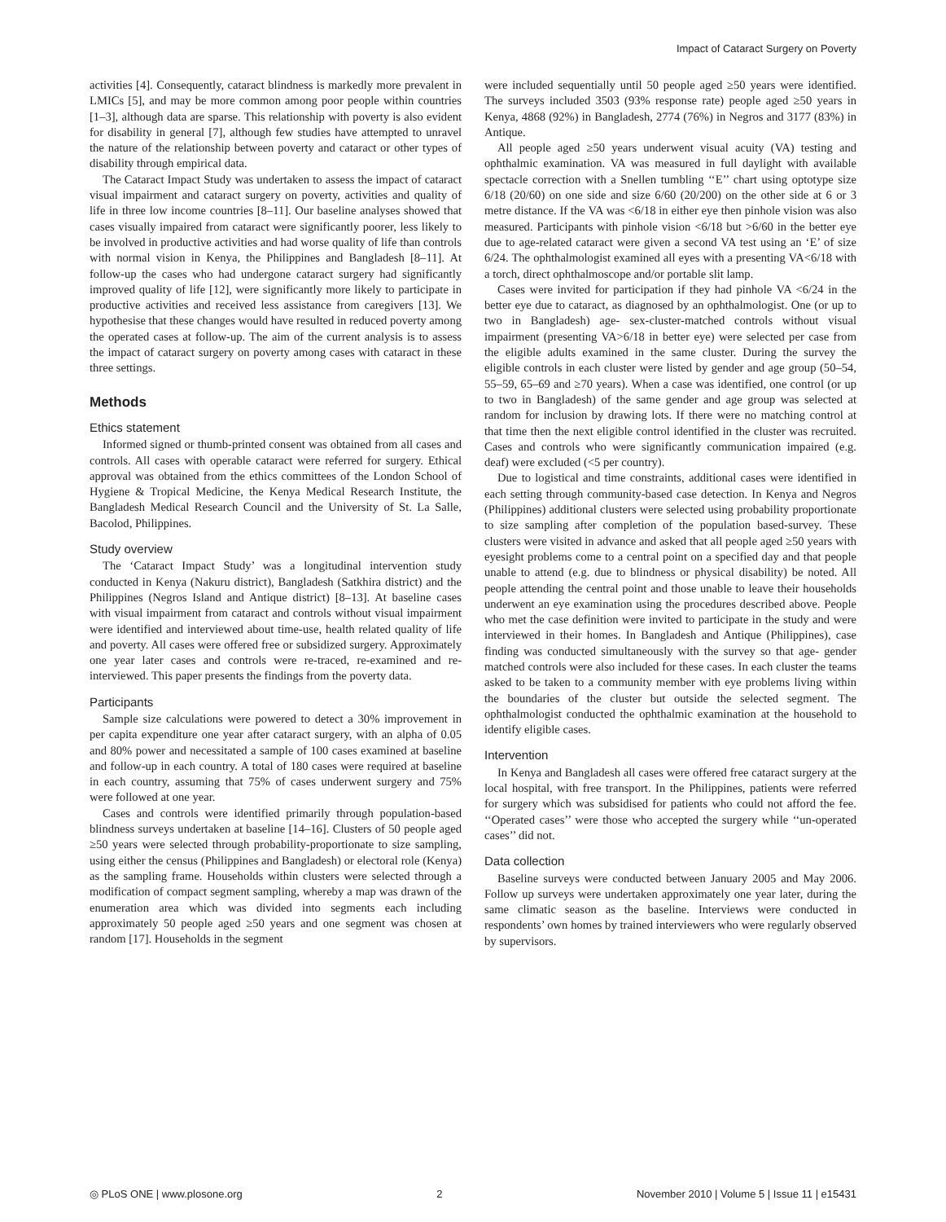Impact of Cataract Surgery on Poverty
activities [4]. Consequently, cataract blindness is markedly more prevalent in LMICs [5], and may be more common among poor people within countries [1–3], although data are sparse. This relationship with poverty is also evident for disability in general [7], although few studies have attempted to unravel the nature of the relationship between poverty and cataract or other types of disability through empirical data.
The Cataract Impact Study was undertaken to assess the impact of cataract visual impairment and cataract surgery on poverty, activities and quality of life in three low income countries [8–11]. Our baseline analyses showed that cases visually impaired from cataract were significantly poorer, less likely to be involved in productive activities and had worse quality of life than controls with normal vision in Kenya, the Philippines and Bangladesh [8–11]. At follow-up the cases who had undergone cataract surgery had significantly improved quality of life [12], were significantly more likely to participate in productive activities and received less assistance from caregivers [13]. We hypothesise that these changes would have resulted in reduced poverty among the operated cases at follow-up. The aim of the current analysis is to assess the impact of cataract surgery on poverty among cases with cataract in these three settings.
Methods
Ethics statement
Informed signed or thumb-printed consent was obtained from all cases and controls. All cases with operable cataract were referred for surgery. Ethical approval was obtained from the ethics committees of the London School of Hygiene & Tropical Medicine, the Kenya Medical Research Institute, the Bangladesh Medical Research Council and the University of St. La Salle, Bacolod, Philippines.
Study overview
The ‘Cataract Impact Study’ was a longitudinal intervention study conducted in Kenya (Nakuru district), Bangladesh (Satkhira district) and the Philippines (Negros Island and Antique district) [8–13]. At baseline cases with visual impairment from cataract and controls without visual impairment were identified and interviewed about time-use, health related quality of life and poverty. All cases were offered free or subsidized surgery. Approximately one year later cases and controls were re-traced, re-examined and re-interviewed. This paper presents the findings from the poverty data.
Participants
Sample size calculations were powered to detect a 30% improvement in per capita expenditure one year after cataract surgery, with an alpha of 0.05 and 80% power and necessitated a sample of 100 cases examined at baseline and follow-up in each country. A total of 180 cases were required at baseline in each country, assuming that 75% of cases underwent surgery and 75% were followed at one year.
Cases and controls were identified primarily through population-based blindness surveys undertaken at baseline [14–16]. Clusters of 50 people aged ≥50 years were selected through probability-proportionate to size sampling, using either the census (Philippines and Bangladesh) or electoral role (Kenya) as the sampling frame. Households within clusters were selected through a modification of compact segment sampling, whereby a map was drawn of the enumeration area which was divided into segments each including approximately 50 people aged ≥50 years and one segment was chosen at random [17]. Households in the segment
were included sequentially until 50 people aged ≥50 years were identified. The surveys included 3503 (93% response rate) people aged ≥50 years in Kenya, 4868 (92%) in Bangladesh, 2774 (76%) in Negros and 3177 (83%) in Antique.
All people aged ≥50 years underwent visual acuity (VA) testing and ophthalmic examination. VA was measured in full daylight with available spectacle correction with a Snellen tumbling ‘‘E’’ chart using optotype size 6/18 (20/60) on one side and size 6/60 (20/200) on the other side at 6 or 3 metre distance. If the VA was <6/18 in either eye then pinhole vision was also measured. Participants with pinhole vision <6/18 but >6/60 in the better eye due to age-related cataract were given a second VA test using an ‘E’ of size 6/24. The ophthalmologist examined all eyes with a presenting VA<6/18 with a torch, direct ophthalmoscope and/or portable slit lamp.
Cases were invited for participation if they had pinhole VA <6/24 in the better eye due to cataract, as diagnosed by an ophthalmologist. One (or up to two in Bangladesh) age- sex-cluster-matched controls without visual impairment (presenting VA>6/18 in better eye) were selected per case from the eligible adults examined in the same cluster. During the survey the eligible controls in each cluster were listed by gender and age group (50–54, 55–59, 65–69 and ≥70 years). When a case was identified, one control (or up to two in Bangladesh) of the same gender and age group was selected at random for inclusion by drawing lots. If there were no matching control at that time then the next eligible control identified in the cluster was recruited. Cases and controls who were significantly communication impaired (e.g. deaf) were excluded (<5 per country).
Due to logistical and time constraints, additional cases were identified in each setting through community-based case detection. In Kenya and Negros (Philippines) additional clusters were selected using probability proportionate to size sampling after completion of the population based-survey. These clusters were visited in advance and asked that all people aged ≥50 years with eyesight problems come to a central point on a specified day and that people unable to attend (e.g. due to blindness or physical disability) be noted. All people attending the central point and those unable to leave their households underwent an eye examination using the procedures described above. People who met the case definition were invited to participate in the study and were interviewed in their homes. In Bangladesh and Antique (Philippines), case finding was conducted simultaneously with the survey so that age- gender matched controls were also included for these cases. In each cluster the teams asked to be taken to a community member with eye problems living within the boundaries of the cluster but outside the selected segment. The ophthalmologist conducted the ophthalmic examination at the household to identify eligible cases.
Intervention
In Kenya and Bangladesh all cases were offered free cataract surgery at the local hospital, with free transport. In the Philippines, patients were referred for surgery which was subsidised for patients who could not afford the fee. ‘‘Operated cases’’ were those who accepted the surgery while ‘‘un-operated cases’’ did not.
Data collection
Baseline surveys were conducted between January 2005 and May 2006. Follow up surveys were undertaken approximately one year later, during the same climatic season as the baseline. Interviews were conducted in respondents’ own homes by trained interviewers who were regularly observed by supervisors.
◎ PLoS ONE | www.plosone.org 2 November 2010 | Volume 5 | Issue 11 | e15431